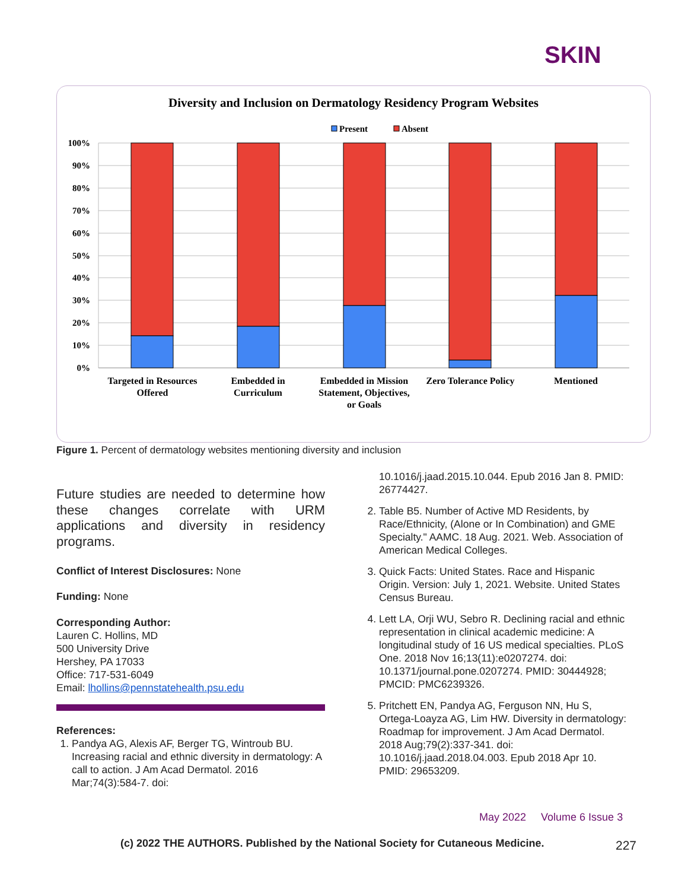SKIN
Diversity and Inclusion on Dermatology Residency Program Websites
Present
Absent
100%
90%
80%
70%
60%
50%
40%
30%
20%
10%
0%
Targeted in Resources
Offered
Embedded in
Curriculum
Embedded in Mission
Statement, Objectives,
or Goals
Zero Tolerance Policy
Mentioned
Figure 1. Percent of dermatology websites mentioning diversity and inclusion
Future studies are needed to determine how these changes correlate with URM applications and diversity in residency programs.
Conflict of Interest Disclosures: None
Funding: None
Corresponding Author:
Lauren C. Hollins, MD
500 University Drive
Hershey, PA 17033
Office: 717-531-6049
Email: lhollins@pennstatehealth.psu.edu
References:
1. Pandya AG, Alexis AF, Berger TG, Wintroub BU. Increasing racial and ethnic diversity in dermatology: A call to action. J Am Acad Dermatol. 2016 Mar;74(3):584-7. doi:
10.1016/j.jaad.2015.10.044. Epub 2016 Jan 8. PMID: 26774427.
2. Table B5. Number of Active MD Residents, by Race/Ethnicity, (Alone or In Combination) and GME Specialty." AAMC. 18 Aug. 2021. Web. Association of American Medical Colleges.
3. Quick Facts: United States. Race and Hispanic Origin. Version: July 1, 2021. Website. United States Census Bureau.
4. Lett LA, Orji WU, Sebro R. Declining racial and ethnic representation in clinical academic medicine: A longitudinal study of 16 US medical specialties. PLoS One. 2018 Nov 16;13(11):e0207274. doi: 10.1371/journal.pone.0207274. PMID: 30444928; PMCID: PMC6239326.
5. Pritchett EN, Pandya AG, Ferguson NN, Hu S, Ortega-Loayza AG, Lim HW. Diversity in dermatology: Roadmap for improvement. J Am Acad Dermatol. 2018 Aug;79(2):337-341. doi: 10.1016/j.jaad.2018.04.003. Epub 2018 Apr 10. PMID: 29653209.
May 2022 Volume 6 Issue 3
(c) 2022 THE AUTHORS. Published by the National Society for Cutaneous Medicine.
227